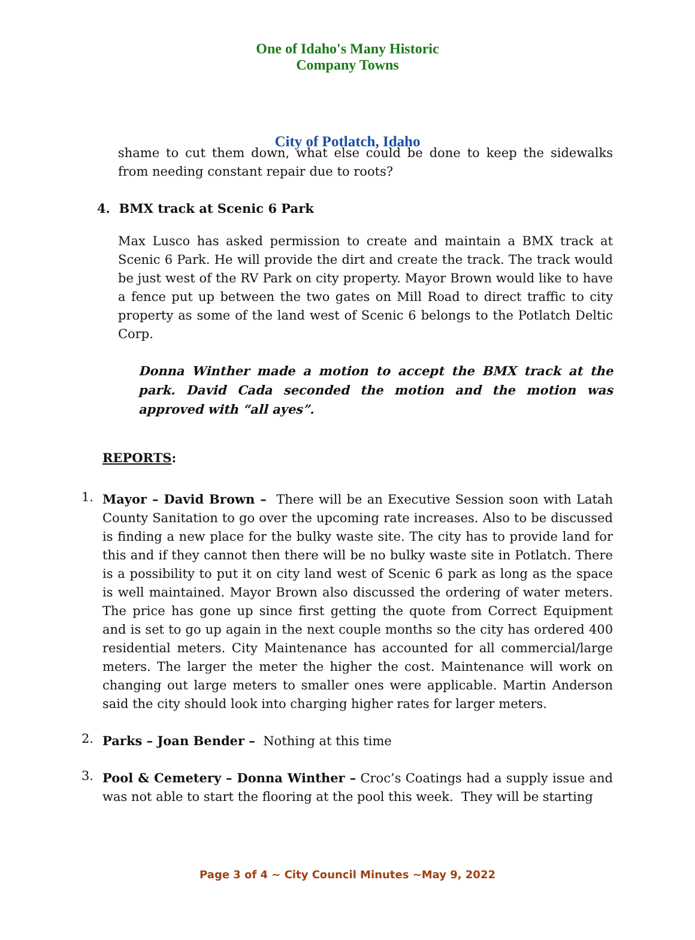One of Idaho's Many Historic Company Towns
City of Potlatch, Idaho
shame to cut them down, what else could be done to keep the sidewalks from needing constant repair due to roots?
4. BMX track at Scenic 6 Park
Max Lusco has asked permission to create and maintain a BMX track at Scenic 6 Park. He will provide the dirt and create the track. The track would be just west of the RV Park on city property. Mayor Brown would like to have a fence put up between the two gates on Mill Road to direct traffic to city property as some of the land west of Scenic 6 belongs to the Potlatch Deltic Corp.
Donna Winther made a motion to accept the BMX track at the park. David Cada seconded the motion and the motion was approved with “all ayes”.
REPORTS:
1.
Mayor – David Brown – There will be an Executive Session soon with Latah County Sanitation to go over the upcoming rate increases. Also to be discussed is finding a new place for the bulky waste site. The city has to provide land for this and if they cannot then there will be no bulky waste site in Potlatch. There is a possibility to put it on city land west of Scenic 6 park as long as the space is well maintained. Mayor Brown also discussed the ordering of water meters. The price has gone up since first getting the quote from Correct Equipment and is set to go up again in the next couple months so the city has ordered 400 residential meters. City Maintenance has accounted for all commercial/large meters. The larger the meter the higher the cost. Maintenance will work on changing out large meters to smaller ones were applicable. Martin Anderson said the city should look into charging higher rates for larger meters.
2.
Parks – Joan Bender – Nothing at this time
3.
Pool & Cemetery – Donna Winther – Croc’s Coatings had a supply issue and was not able to start the flooring at the pool this week. They will be starting
Page 3 of 4 ~ City Council Minutes ~May 9, 2022